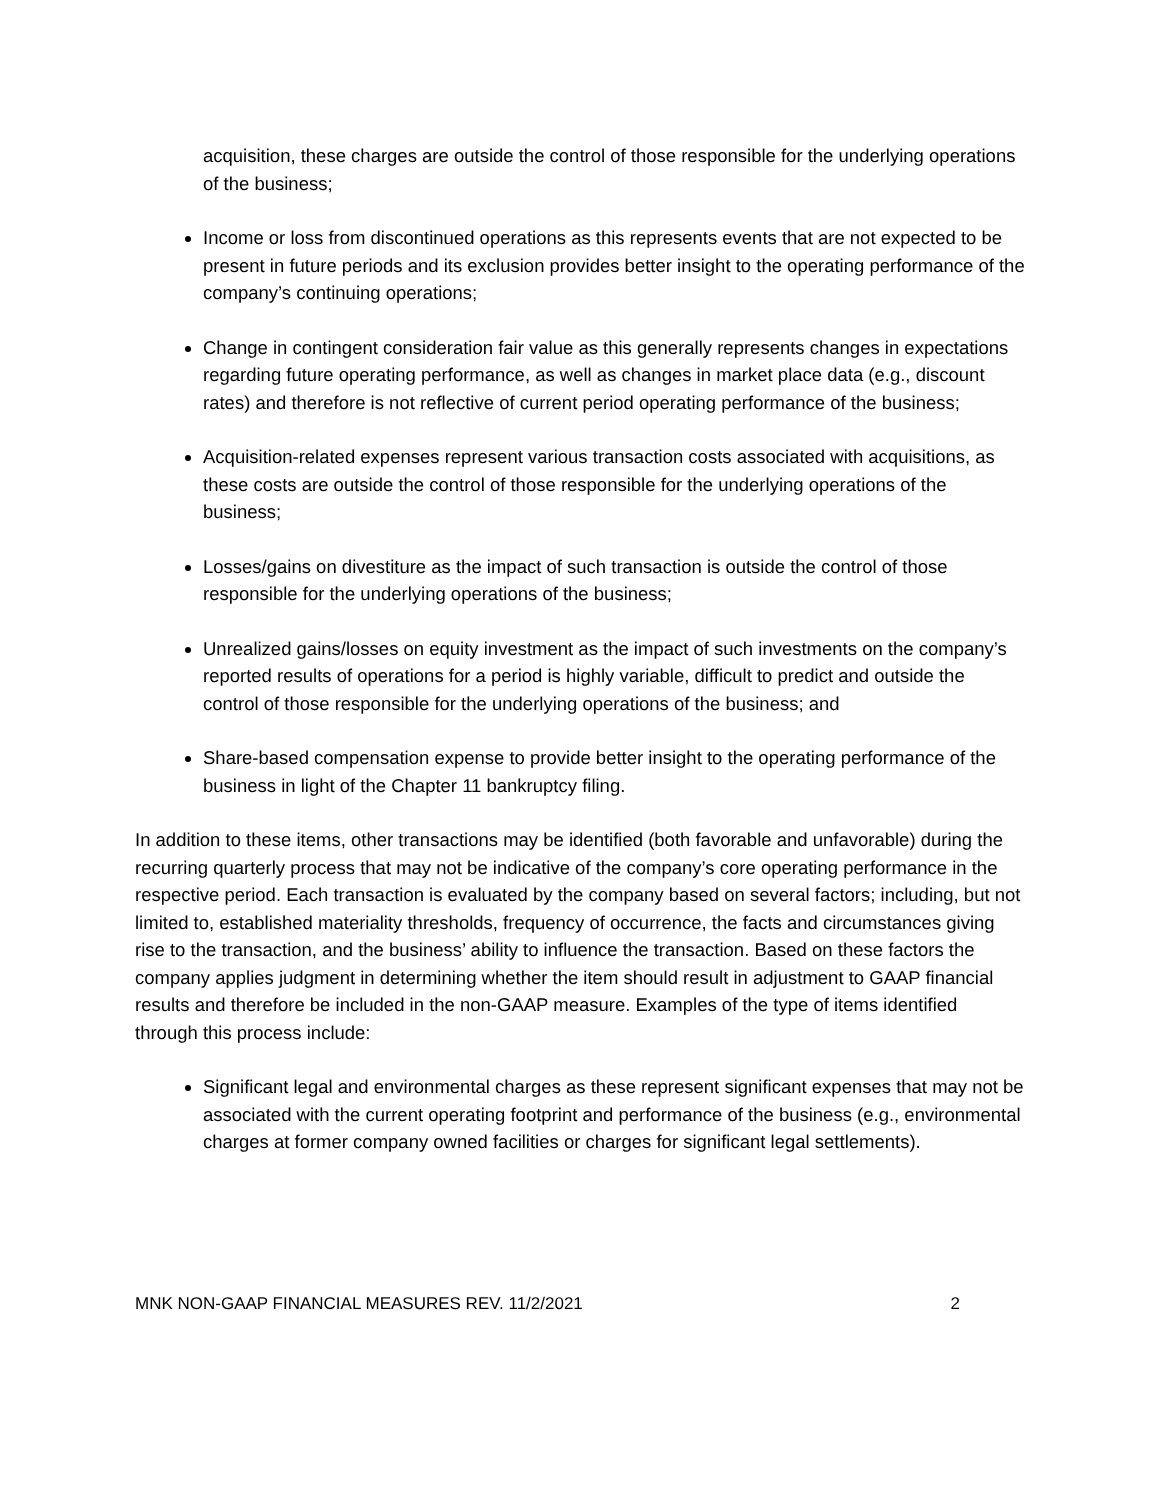acquisition, these charges are outside the control of those responsible for the underlying operations of the business;
Income or loss from discontinued operations as this represents events that are not expected to be present in future periods and its exclusion provides better insight to the operating performance of the company’s continuing operations;
Change in contingent consideration fair value as this generally represents changes in expectations regarding future operating performance, as well as changes in market place data (e.g., discount rates) and therefore is not reflective of current period operating performance of the business;
Acquisition-related expenses represent various transaction costs associated with acquisitions, as these costs are outside the control of those responsible for the underlying operations of the business;
Losses/gains on divestiture as the impact of such transaction is outside the control of those responsible for the underlying operations of the business;
Unrealized gains/losses on equity investment as the impact of such investments on the company’s reported results of operations for a period is highly variable, difficult to predict and outside the control of those responsible for the underlying operations of the business; and
Share-based compensation expense to provide better insight to the operating performance of the business in light of the Chapter 11 bankruptcy filing.
In addition to these items, other transactions may be identified (both favorable and unfavorable) during the recurring quarterly process that may not be indicative of the company’s core operating performance in the respective period. Each transaction is evaluated by the company based on several factors; including, but not limited to, established materiality thresholds, frequency of occurrence, the facts and circumstances giving rise to the transaction, and the business’ ability to influence the transaction. Based on these factors the company applies judgment in determining whether the item should result in adjustment to GAAP financial results and therefore be included in the non-GAAP measure. Examples of the type of items identified through this process include:
Significant legal and environmental charges as these represent significant expenses that may not be associated with the current operating footprint and performance of the business (e.g., environmental charges at former company owned facilities or charges for significant legal settlements).
MNK NON-GAAP FINANCIAL MEASURES REV. 11/2/2021 2